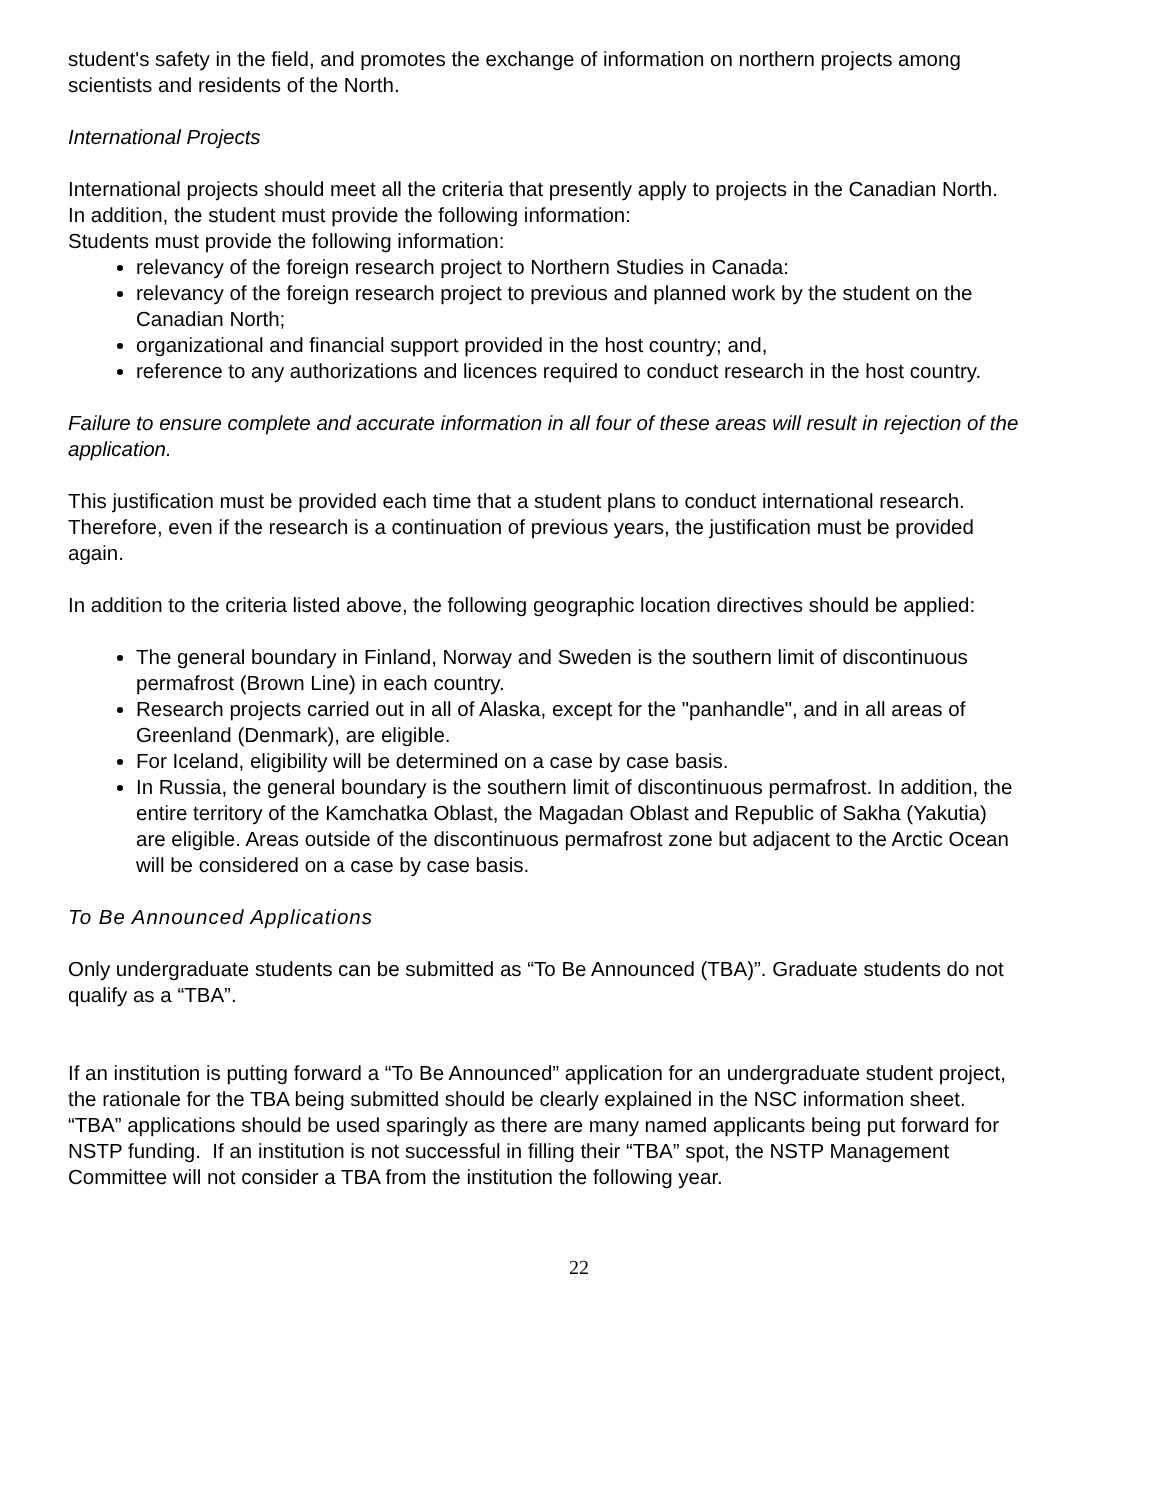student's safety in the field, and promotes the exchange of information on northern projects among scientists and residents of the North.
International Projects
International projects should meet all the criteria that presently apply to projects in the Canadian North. In addition, the student must provide the following information:
Students must provide the following information:
relevancy of the foreign research project to Northern Studies in Canada:
relevancy of the foreign research project to previous and planned work by the student on the Canadian North;
organizational and financial support provided in the host country; and,
reference to any authorizations and licences required to conduct research in the host country.
Failure to ensure complete and accurate information in all four of these areas will result in rejection of the application.
This justification must be provided each time that a student plans to conduct international research. Therefore, even if the research is a continuation of previous years, the justification must be provided again.
In addition to the criteria listed above, the following geographic location directives should be applied:
The general boundary in Finland, Norway and Sweden is the southern limit of discontinuous permafrost (Brown Line) in each country.
Research projects carried out in all of Alaska, except for the "panhandle", and in all areas of Greenland (Denmark), are eligible.
For Iceland, eligibility will be determined on a case by case basis.
In Russia, the general boundary is the southern limit of discontinuous permafrost. In addition, the entire territory of the Kamchatka Oblast, the Magadan Oblast and Republic of Sakha (Yakutia) are eligible. Areas outside of the discontinuous permafrost zone but adjacent to the Arctic Ocean will be considered on a case by case basis.
To Be Announced Applications
Only undergraduate students can be submitted as “To Be Announced (TBA)”. Graduate students do not qualify as a “TBA”.
If an institution is putting forward a “To Be Announced” application for an undergraduate student project, the rationale for the TBA being submitted should be clearly explained in the NSC information sheet. “TBA” applications should be used sparingly as there are many named applicants being put forward for NSTP funding. If an institution is not successful in filling their “TBA” spot, the NSTP Management Committee will not consider a TBA from the institution the following year.
22